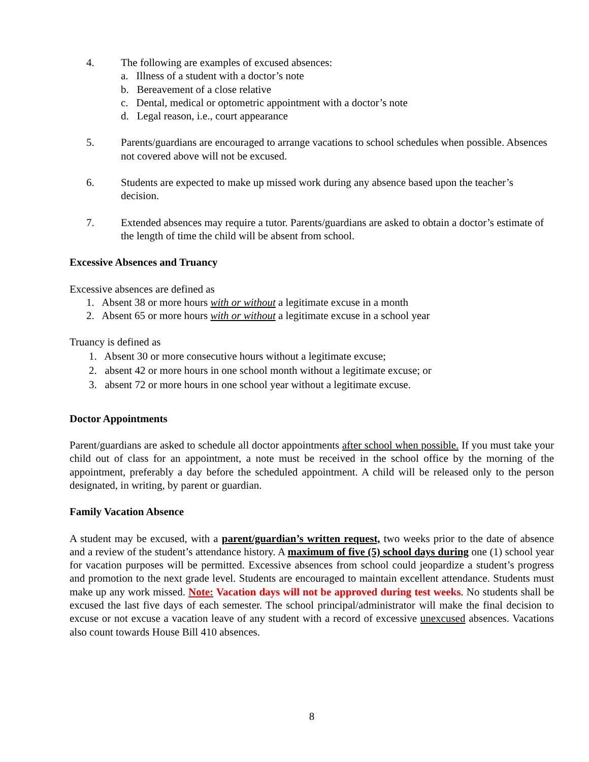4. The following are examples of excused absences:
a. Illness of a student with a doctor’s note
b. Bereavement of a close relative
c. Dental, medical or optometric appointment with a doctor’s note
d. Legal reason, i.e., court appearance
5. Parents/guardians are encouraged to arrange vacations to school schedules when possible. Absences not covered above will not be excused.
6. Students are expected to make up missed work during any absence based upon the teacher’s decision.
7. Extended absences may require a tutor. Parents/guardians are asked to obtain a doctor’s estimate of the length of time the child will be absent from school.
Excessive Absences and Truancy
Excessive absences are defined as
1. Absent 38 or more hours with or without a legitimate excuse in a month
2. Absent 65 or more hours with or without a legitimate excuse in a school year
Truancy is defined as
1. Absent 30 or more consecutive hours without a legitimate excuse;
2. absent 42 or more hours in one school month without a legitimate excuse; or
3. absent 72 or more hours in one school year without a legitimate excuse.
Doctor Appointments
Parent/guardians are asked to schedule all doctor appointments after school when possible. If you must take your child out of class for an appointment, a note must be received in the school office by the morning of the appointment, preferably a day before the scheduled appointment. A child will be released only to the person designated, in writing, by parent or guardian.
Family Vacation Absence
A student may be excused, with a parent/guardian’s written request, two weeks prior to the date of absence and a review of the student’s attendance history. A maximum of five (5) school days during one (1) school year for vacation purposes will be permitted. Excessive absences from school could jeopardize a student’s progress and promotion to the next grade level. Students are encouraged to maintain excellent attendance. Students must make up any work missed. Note: Vacation days will not be approved during test weeks. No students shall be excused the last five days of each semester. The school principal/administrator will make the final decision to excuse or not excuse a vacation leave of any student with a record of excessive unexcused absences. Vacations also count towards House Bill 410 absences.
8